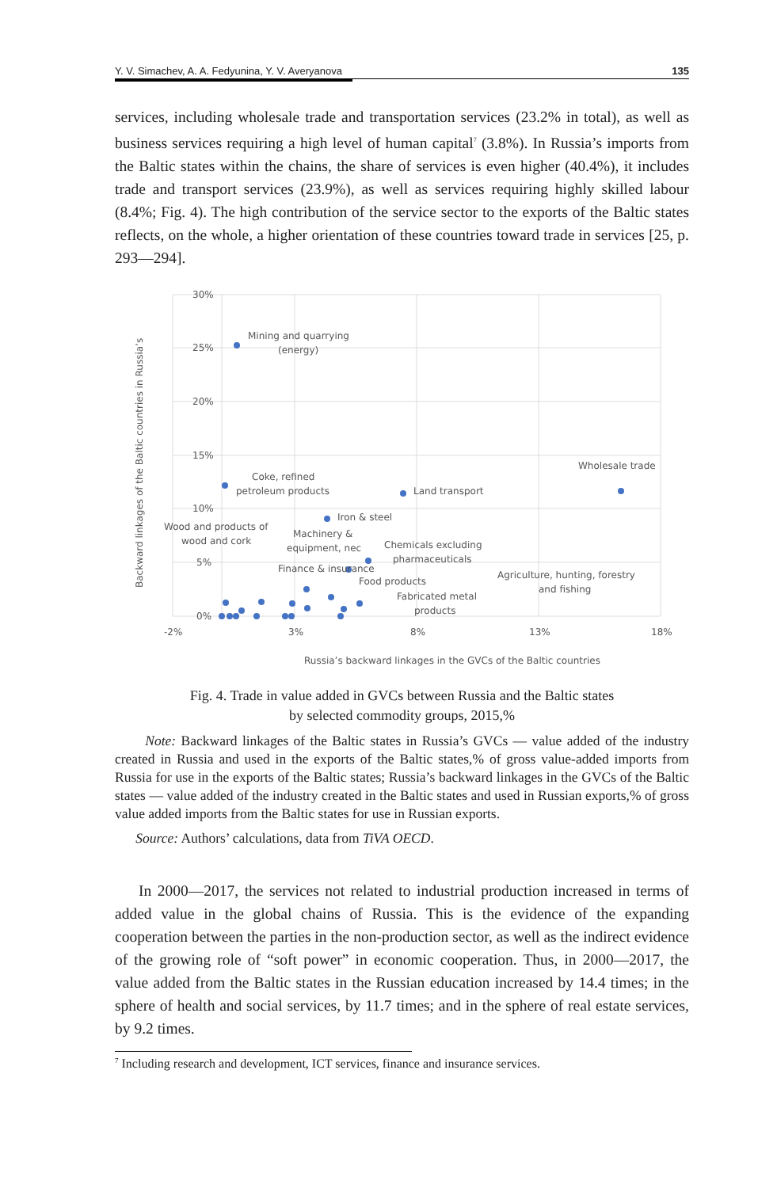Y. V. Simachev, A. A. Fedyunina, Y. V. Averyanova 135
services, including wholesale trade and transportation services (23.2% in total), as well as business services requiring a high level of human capital<sup>7</sup> (3.8%). In Russia’s imports from the Baltic states within the chains, the share of services is even higher (40.4%), it includes trade and transport services (23.9%), as well as services requiring highly skilled labour (8.4%; Fig. 4). The high contribution of the service sector to the exports of the Baltic states reflects, on the whole, a higher orientation of these countries toward trade in services [25, p. 293—294].
30%
25%
20%
15%
10%
5%
0%
-2%
3%
8%
13%
18%
Russia’s backward linkages in the GVCs of the Baltic countries
Backward linkages of the Baltic countries in Russia’s
Mining and quarrying
(energy)
Coke, refined
petroleum products
Land transport
Wholesale trade
Iron & steel
Wood and products of
wood and cork
Machinery &
equipment, nec
Chemicals excluding
pharmaceuticals
Finance & insurance
Food products
Agriculture, hunting, forestry
and fishing
Fabricated metal
products
Fig. 4. Trade in value added in GVCs between Russia and the Baltic states
by selected commodity groups, 2015,%
Note: Backward linkages of the Baltic states in Russia’s GVCs — value added of the industry created in Russia and used in the exports of the Baltic states,% of gross value-added imports from Russia for use in the exports of the Baltic states; Russia’s backward linkages in the GVCs of the Baltic states — value added of the industry created in the Baltic states and used in Russian exports,% of gross value added imports from the Baltic states for use in Russian exports.
Source: Authors’ calculations, data from TiVA OECD.
In 2000—2017, the services not related to industrial production increased in terms of added value in the global chains of Russia. This is the evidence of the expanding cooperation between the parties in the non-production sector, as well as the indirect evidence of the growing role of “soft power” in economic cooperation. Thus, in 2000—2017, the value added from the Baltic states in the Russian education increased by 14.4 times; in the sphere of health and social services, by 11.7 times; and in the sphere of real estate services, by 9.2 times.
<sup>7</sup> Including research and development, ICT services, finance and insurance services.